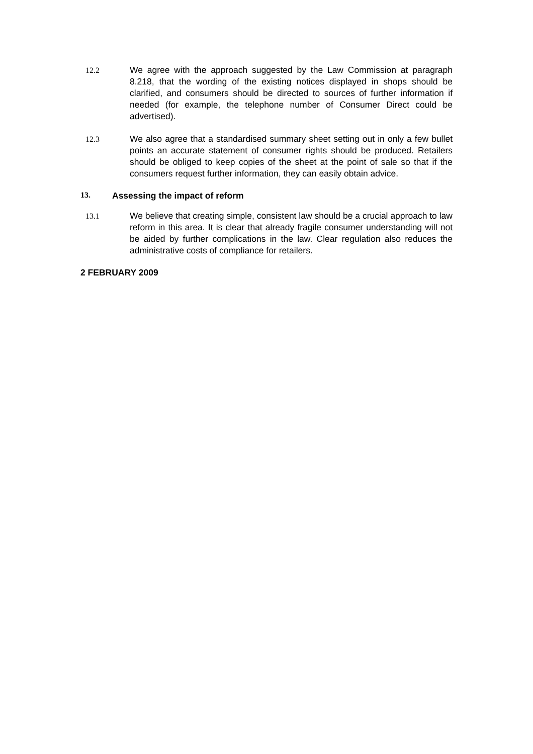12.2 We agree with the approach suggested by the Law Commission at paragraph 8.218, that the wording of the existing notices displayed in shops should be clarified, and consumers should be directed to sources of further information if needed (for example, the telephone number of Consumer Direct could be advertised).
12.3 We also agree that a standardised summary sheet setting out in only a few bullet points an accurate statement of consumer rights should be produced. Retailers should be obliged to keep copies of the sheet at the point of sale so that if the consumers request further information, they can easily obtain advice.
13. Assessing the impact of reform
13.1 We believe that creating simple, consistent law should be a crucial approach to law reform in this area. It is clear that already fragile consumer understanding will not be aided by further complications in the law. Clear regulation also reduces the administrative costs of compliance for retailers.
2 FEBRUARY 2009